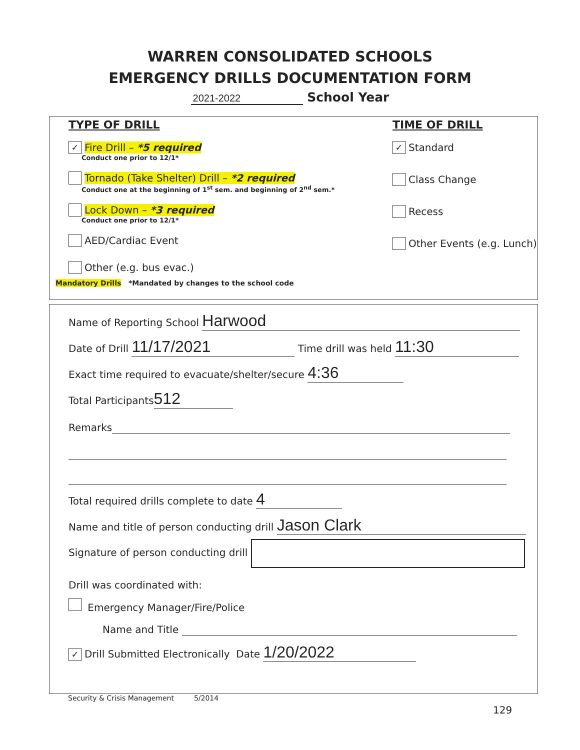WARREN CONSOLIDATED SCHOOLS
EMERGENCY DRILLS DOCUMENTATION FORM
2021-2022 School Year
TYPE OF DRILL
✓ Fire Drill – *5 required
Conduct one prior to 12/1*
Tornado (Take Shelter) Drill – *2 required
Conduct one at the beginning of 1<sup>st</sup> sem. and beginning of 2<sup>nd</sup> sem.*
Lock Down – *3 required
Conduct one prior to 12/1*
AED/Cardiac Event
Other (e.g. bus evac.)
TIME OF DRILL
✓ Standard
Class Change
Recess
Other Events (e.g. Lunch)
Mandatory Drills *Mandated by changes to the school code
Name of Reporting School Harwood
Date of Drill 11/17/2021 Time drill was held 11:30
Exact time required to evacuate/shelter/secure 4:36
Total Participants 512
Remarks
Total required drills complete to date 4
Name and title of person conducting drill Jason Clark
Signature of person conducting drill
Drill was coordinated with:
Emergency Manager/Fire/Police
Name and Title
✓ Drill Submitted Electronically Date 1/20/2022
Security & Crisis Management 5/2014
129